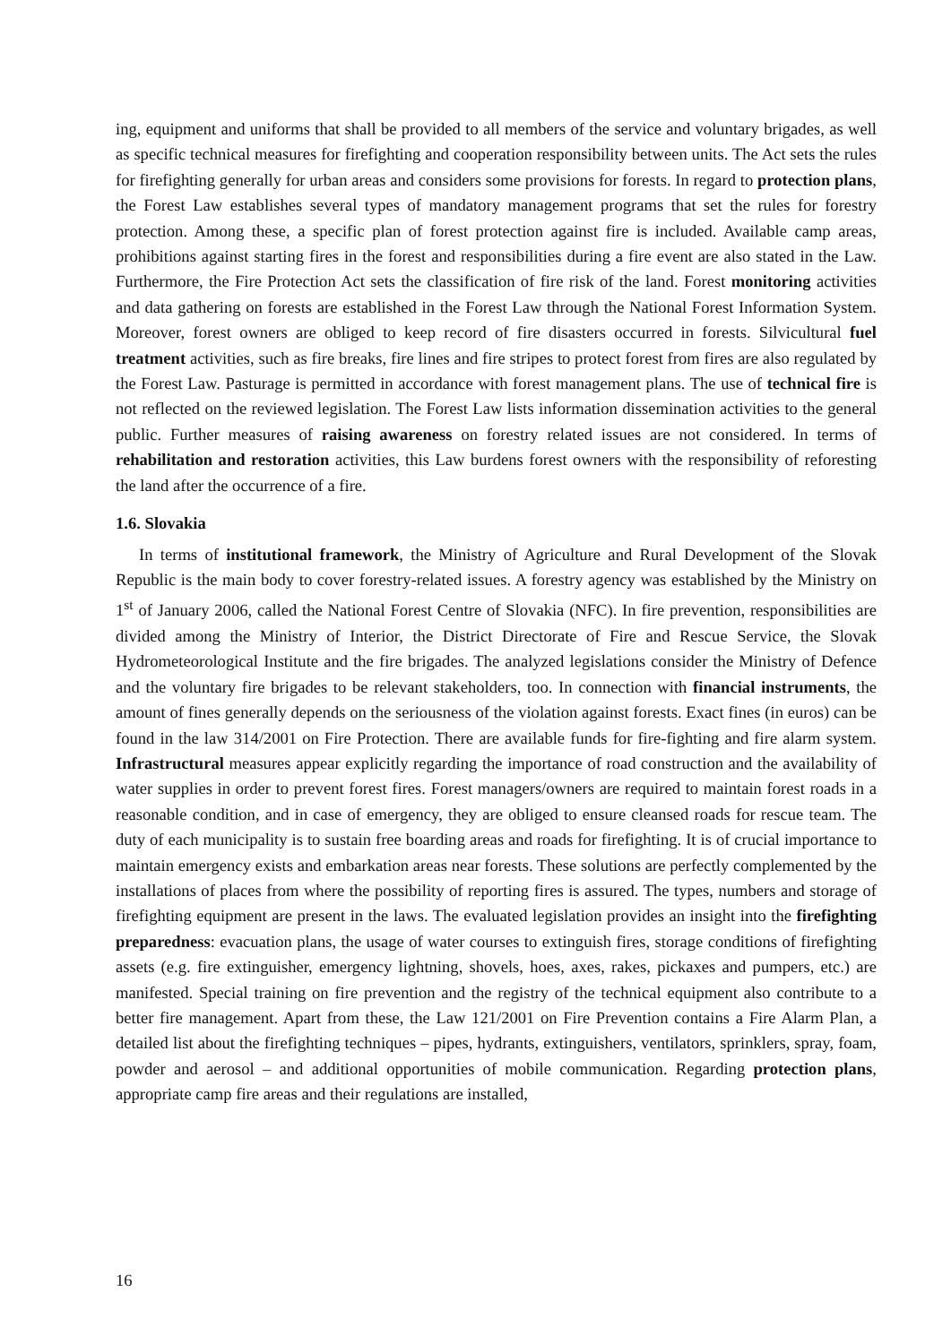ing, equipment and uniforms that shall be provided to all members of the service and voluntary brigades, as well as specific technical measures for firefighting and cooperation responsibility between units. The Act sets the rules for firefighting generally for urban areas and considers some provisions for forests. In regard to protection plans, the Forest Law establishes several types of mandatory management programs that set the rules for forestry protection. Among these, a specif­ic plan of forest protection against fire is included. Available camp areas, prohibitions against starting fires in the forest and responsibilities during a fire event are also stated in the Law. Fur­thermore, the Fire Protection Act sets the classification of fire risk of the land. Forest monitoring activities and data gathering on forests are established in the Forest Law through the National Forest Information System. Moreover, forest owners are obliged to keep record of fire disasters occurred in forests. Silvicultural fuel treatment activities, such as fire breaks, fire lines and fire stripes to protect forest from fires are also regulated by the Forest Law. Pasturage is permitted in accordance with forest management plans. The use of technical fire is not reflected on the re­viewed legislation. The Forest Law lists information dissemination activities to the general public. Further measures of raising awareness on forestry related issues are not considered. In terms of rehabilitation and restoration activities, this Law burdens forest owners with the responsibility of reforesting the land after the occurrence of a fire.
1.6. Slovakia
In terms of institutional framework, the Ministry of Agriculture and Rural Development of the Slovak Republic is the main body to cover forestry-related issues. A forestry agency was es­tablished by the Ministry on 1<sup>st</sup> of January 2006, called the National Forest Centre of Slovakia (NFC). In fire prevention, responsibilities are divided among the Ministry of Interior, the District Directorate of Fire and Rescue Service, the Slovak Hydrometeorological Institute and the fire bri­gades. The analyzed legislations consider the Ministry of Defence and the voluntary fire brigades to be relevant stakeholders, too. In connection with financial instruments, the amount of fines generally depends on the seriousness of the violation against forests. Exact fines (in euros) can be found in the law 314/2001 on Fire Protection. There are available funds for fire-fighting and fire alarm system. Infrastructural measures appear explicitly regarding the importance of road con­struction and the availability of water supplies in order to prevent forest fires. Forest manag­ers/owners are required to maintain forest roads in a reasonable condition, and in case of emer­gency, they are obliged to ensure cleansed roads for rescue team. The duty of each municipality is to sustain free boarding areas and roads for firefighting. It is of crucial importance to maintain emergency exists and embarkation areas near forests. These solutions are perfectly complemented by the installations of places from where the possibility of reporting fires is assured. The types, numbers and storage of firefighting equipment are present in the laws. The evaluated legislation provides an insight into the firefighting preparedness: evacuation plans, the usage of water courses to extinguish fires, storage conditions of firefighting assets (e.g. fire extinguisher, emer­gency lightning, shovels, hoes, axes, rakes, pickaxes and pumpers, etc.) are manifested. Special training on fire prevention and the registry of the technical equipment also contribute to a better fire management. Apart from these, the Law 121/2001 on Fire Prevention contains a Fire Alarm Plan, a detailed list about the firefighting techniques – pipes, hydrants, extinguishers, ventilators, sprinklers, spray, foam, powder and aerosol – and additional opportunities of mobile communica­tion. Regarding protection plans, appropriate camp fire areas and their regulations are installed,
16